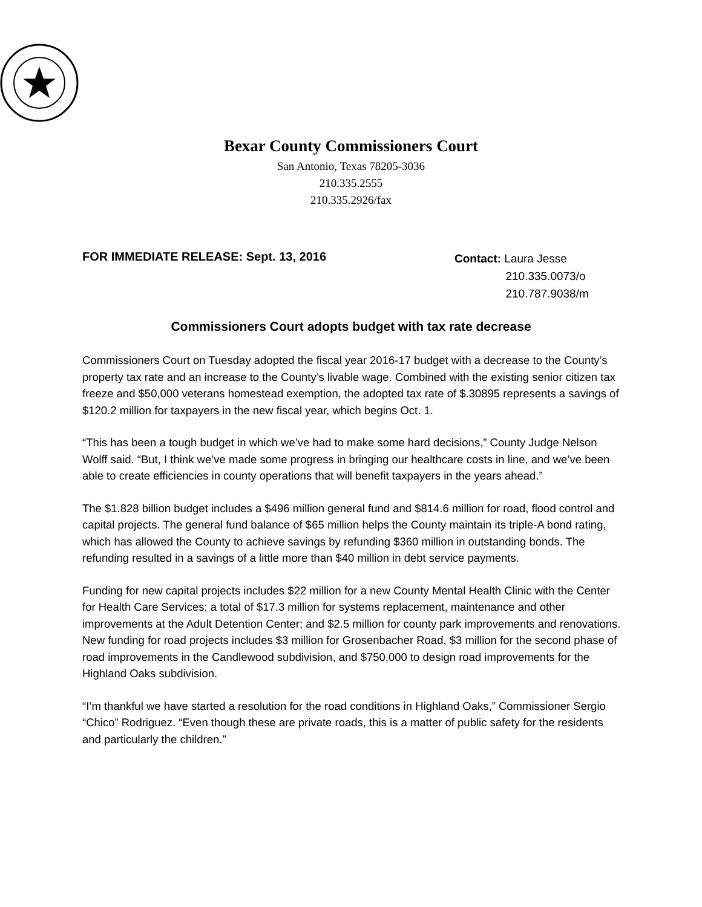Bexar County Commissioners Court
San Antonio, Texas 78205-3036
210.335.2555
210.335.2926/fax
FOR IMMEDIATE RELEASE: Sept. 13, 2016
Contact: Laura Jesse
210.335.0073/o
210.787.9038/m
Commissioners Court adopts budget with tax rate decrease
Commissioners Court on Tuesday adopted the fiscal year 2016-17 budget with a decrease to the County’s property tax rate and an increase to the County’s livable wage. Combined with the existing senior citizen tax freeze and $50,000 veterans homestead exemption, the adopted tax rate of $.30895 represents a savings of $120.2 million for taxpayers in the new fiscal year, which begins Oct. 1.
“This has been a tough budget in which we’ve had to make some hard decisions,” County Judge Nelson Wolff said. “But, I think we’ve made some progress in bringing our healthcare costs in line, and we’ve been able to create efficiencies in county operations that will benefit taxpayers in the years ahead.”
The $1.828 billion budget includes a $496 million general fund and $814.6 million for road, flood control and capital projects. The general fund balance of $65 million helps the County maintain its triple-A bond rating, which has allowed the County to achieve savings by refunding $360 million in outstanding bonds. The refunding resulted in a savings of a little more than $40 million in debt service payments.
Funding for new capital projects includes $22 million for a new County Mental Health Clinic with the Center for Health Care Services; a total of $17.3 million for systems replacement, maintenance and other improvements at the Adult Detention Center; and $2.5 million for county park improvements and renovations. New funding for road projects includes $3 million for Grosenbacher Road, $3 million for the second phase of road improvements in the Candlewood subdivision, and $750,000 to design road improvements for the Highland Oaks subdivision.
“I’m thankful we have started a resolution for the road conditions in Highland Oaks,” Commissioner Sergio “Chico” Rodriguez. “Even though these are private roads, this is a matter of public safety for the residents and particularly the children.”